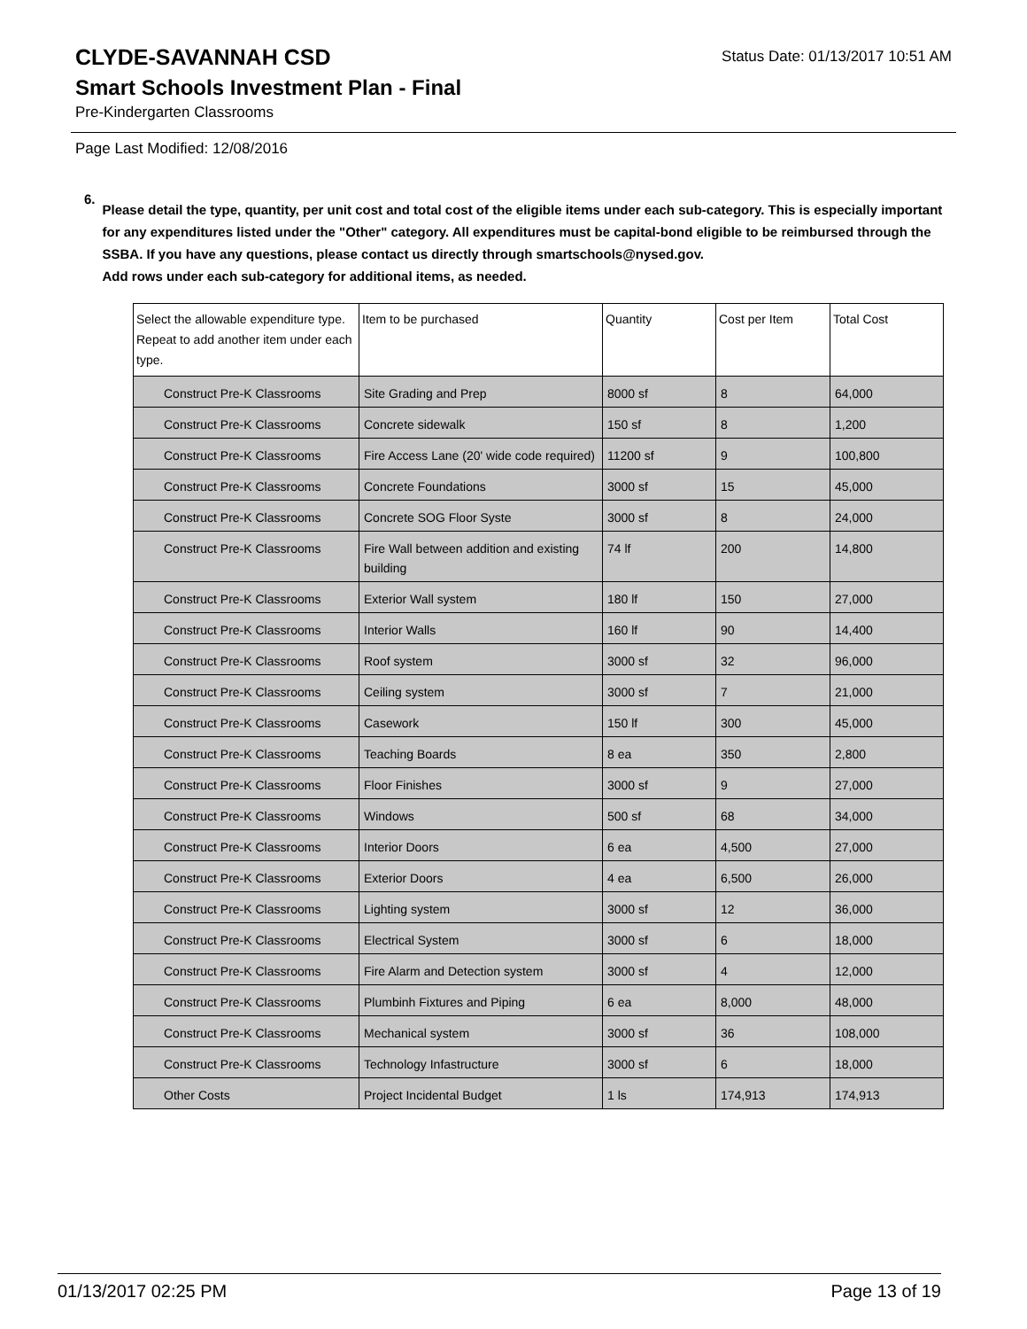CLYDE-SAVANNAH CSD
Status Date: 01/13/2017 10:51 AM
Smart Schools Investment Plan - Final
Pre-Kindergarten Classrooms
Page Last Modified: 12/08/2016
6.
Please detail the type, quantity, per unit cost and total cost of the eligible items under each sub-category. This is especially important for any expenditures listed under the "Other" category. All expenditures must be capital-bond eligible to be reimbursed through the SSBA. If you have any questions, please contact us directly through smartschools@nysed.gov.
Add rows under each sub-category for additional items, as needed.
| Select the allowable expenditure type. Repeat to add another item under each type. | Item to be purchased | Quantity | Cost per Item | Total Cost |
| --- | --- | --- | --- | --- |
| Construct Pre-K Classrooms | Site Grading and Prep | 8000 sf | 8 | 64,000 |
| Construct Pre-K Classrooms | Concrete sidewalk | 150 sf | 8 | 1,200 |
| Construct Pre-K Classrooms | Fire Access Lane (20' wide code required) | 11200 sf | 9 | 100,800 |
| Construct Pre-K Classrooms | Concrete Foundations | 3000 sf | 15 | 45,000 |
| Construct Pre-K Classrooms | Concrete SOG Floor Syste | 3000 sf | 8 | 24,000 |
| Construct Pre-K Classrooms | Fire Wall between addition and existing building | 74 lf | 200 | 14,800 |
| Construct Pre-K Classrooms | Exterior Wall system | 180 lf | 150 | 27,000 |
| Construct Pre-K Classrooms | Interior Walls | 160 lf | 90 | 14,400 |
| Construct Pre-K Classrooms | Roof system | 3000 sf | 32 | 96,000 |
| Construct Pre-K Classrooms | Ceiling system | 3000 sf | 7 | 21,000 |
| Construct Pre-K Classrooms | Casework | 150 lf | 300 | 45,000 |
| Construct Pre-K Classrooms | Teaching Boards | 8 ea | 350 | 2,800 |
| Construct Pre-K Classrooms | Floor Finishes | 3000 sf | 9 | 27,000 |
| Construct Pre-K Classrooms | Windows | 500 sf | 68 | 34,000 |
| Construct Pre-K Classrooms | Interior Doors | 6 ea | 4,500 | 27,000 |
| Construct Pre-K Classrooms | Exterior Doors | 4 ea | 6,500 | 26,000 |
| Construct Pre-K Classrooms | Lighting system | 3000 sf | 12 | 36,000 |
| Construct Pre-K Classrooms | Electrical System | 3000 sf | 6 | 18,000 |
| Construct Pre-K Classrooms | Fire Alarm and Detection system | 3000 sf | 4 | 12,000 |
| Construct Pre-K Classrooms | Plumbinh Fixtures and Piping | 6 ea | 8,000 | 48,000 |
| Construct Pre-K Classrooms | Mechanical system | 3000 sf | 36 | 108,000 |
| Construct Pre-K Classrooms | Technology Infastructure | 3000 sf | 6 | 18,000 |
| Other Costs | Project Incidental Budget | 1 ls | 174,913 | 174,913 |
01/13/2017 02:25 PM Page 13 of 19